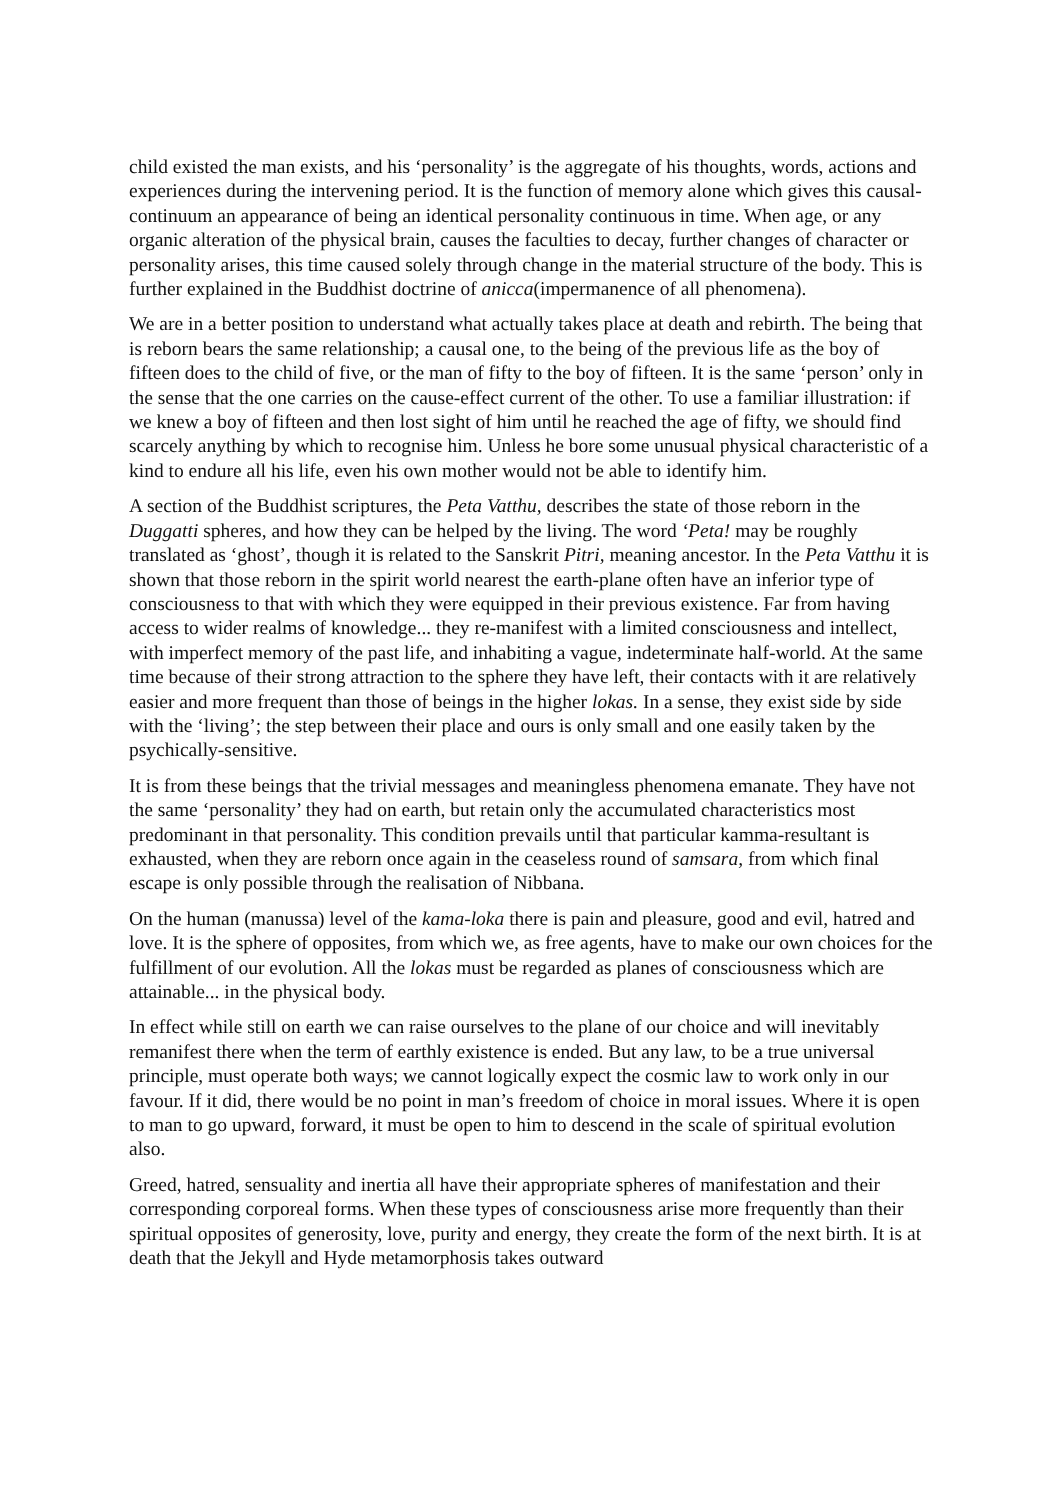child existed the man exists, and his ‘personality’ is the aggregate of his thoughts, words, actions and experiences during the intervening period. It is the function of memory alone which gives this causal-continuum an appearance of being an identical personality continuous in time. When age, or any organic alteration of the physical brain, causes the faculties to decay, further changes of character or personality arises, this time caused solely through change in the material structure of the body. This is further explained in the Buddhist doctrine of anicca(impermanence of all phenomena).
We are in a better position to understand what actually takes place at death and rebirth. The being that is reborn bears the same relationship; a causal one, to the being of the previous life as the boy of fifteen does to the child of five, or the man of fifty to the boy of fifteen. It is the same ‘person’ only in the sense that the one carries on the cause-effect current of the other. To use a familiar illustration: if we knew a boy of fifteen and then lost sight of him until he reached the age of fifty, we should find scarcely anything by which to recognise him. Unless he bore some unusual physical characteristic of a kind to endure all his life, even his own mother would not be able to identify him.
A section of the Buddhist scriptures, the Peta Vatthu, describes the state of those reborn in the Duggatti spheres, and how they can be helped by the living. The word ‘Peta! may be roughly translated as ‘ghost’, though it is related to the Sanskrit Pitri, meaning ancestor. In the Peta Vatthu it is shown that those reborn in the spirit world nearest the earth-plane often have an inferior type of consciousness to that with which they were equipped in their previous existence. Far from having access to wider realms of knowledge... they re-manifest with a limited consciousness and intellect, with imperfect memory of the past life, and inhabiting a vague, indeterminate half-world. At the same time because of their strong attraction to the sphere they have left, their contacts with it are relatively easier and more frequent than those of beings in the higher lokas. In a sense, they exist side by side with the ‘living’; the step between their place and ours is only small and one easily taken by the psychically-sensitive.
It is from these beings that the trivial messages and meaningless phenomena emanate. They have not the same ‘personality’ they had on earth, but retain only the accumulated characteristics most predominant in that personality. This condition prevails until that particular kamma-resultant is exhausted, when they are reborn once again in the ceaseless round of samsara, from which final escape is only possible through the realisation of Nibbana.
On the human (manussa) level of the kama-loka there is pain and pleasure, good and evil, hatred and love. It is the sphere of opposites, from which we, as free agents, have to make our own choices for the fulfillment of our evolution. All the lokas must be regarded as planes of consciousness which are attainable... in the physical body.
In effect while still on earth we can raise ourselves to the plane of our choice and will inevitably remanifest there when the term of earthly existence is ended. But any law, to be a true universal principle, must operate both ways; we cannot logically expect the cosmic law to work only in our favour. If it did, there would be no point in man’s freedom of choice in moral issues. Where it is open to man to go upward, forward, it must be open to him to descend in the scale of spiritual evolution also.
Greed, hatred, sensuality and inertia all have their appropriate spheres of manifestation and their corresponding corporeal forms. When these types of consciousness arise more frequently than their spiritual opposites of generosity, love, purity and energy, they create the form of the next birth. It is at death that the Jekyll and Hyde metamorphosis takes outward